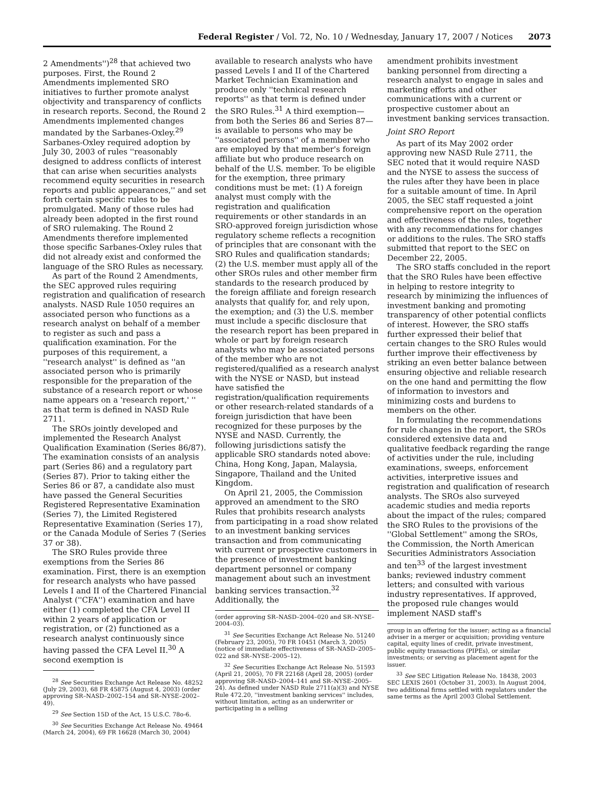Federal Register / Vol. 72, No. 10 / Wednesday, January 17, 2007 / Notices 2073
2 Amendments'')<sup>28</sup> that achieved two purposes. First, the Round 2 Amendments implemented SRO initiatives to further promote analyst objectivity and transparency of conflicts in research reports. Second, the Round 2 Amendments implemented changes mandated by the Sarbanes-Oxley.<sup>29</sup> Sarbanes-Oxley required adoption by July 30, 2003 of rules ''reasonably designed to address conflicts of interest that can arise when securities analysts recommend equity securities in research reports and public appearances,'' and set forth certain specific rules to be promulgated. Many of those rules had already been adopted in the first round of SRO rulemaking. The Round 2 Amendments therefore implemented those specific Sarbanes-Oxley rules that did not already exist and conformed the language of the SRO Rules as necessary.
As part of the Round 2 Amendments, the SEC approved rules requiring registration and qualification of research analysts. NASD Rule 1050 requires an associated person who functions as a research analyst on behalf of a member to register as such and pass a qualification examination. For the purposes of this requirement, a ''research analyst'' is defined as ''an associated person who is primarily responsible for the preparation of the substance of a research report or whose name appears on a 'research report,' '' as that term is defined in NASD Rule 2711.
The SROs jointly developed and implemented the Research Analyst Qualification Examination (Series 86/87). The examination consists of an analysis part (Series 86) and a regulatory part (Series 87). Prior to taking either the Series 86 or 87, a candidate also must have passed the General Securities Registered Representative Examination (Series 7), the Limited Registered Representative Examination (Series 17), or the Canada Module of Series 7 (Series 37 or 38).
The SRO Rules provide three exemptions from the Series 86 examination. First, there is an exemption for research analysts who have passed Levels I and II of the Chartered Financial Analyst (''CFA'') examination and have either (1) completed the CFA Level II within 2 years of application or registration, or (2) functioned as a research analyst continuously since having passed the CFA Level II.<sup>30</sup> A second exemption is
<sup>28</sup> See Securities Exchange Act Release No. 48252 (July 29, 2003), 68 FR 45875 (August 4, 2003) (order approving SR–NASD–2002–154 and SR–NYSE–2002–49).
<sup>29</sup> See Section 15D of the Act, 15 U.S.C. 78o-6.
<sup>30</sup> See Securities Exchange Act Release No. 49464 (March 24, 2004), 69 FR 16628 (March 30, 2004)
available to research analysts who have passed Levels I and II of the Chartered Market Technician Examination and produce only ''technical research reports'' as that term is defined under the SRO Rules.<sup>31</sup> A third exemption—from both the Series 86 and Series 87—is available to persons who may be ''associated persons'' of a member who are employed by that member's foreign affiliate but who produce research on behalf of the U.S. member. To be eligible for the exemption, three primary conditions must be met: (1) A foreign analyst must comply with the registration and qualification requirements or other standards in an SRO-approved foreign jurisdiction whose regulatory scheme reflects a recognition of principles that are consonant with the SRO Rules and qualification standards; (2) the U.S. member must apply all of the other SROs rules and other member firm standards to the research produced by the foreign affiliate and foreign research analysts that qualify for, and rely upon, the exemption; and (3) the U.S. member must include a specific disclosure that the research report has been prepared in whole or part by foreign research analysts who may be associated persons of the member who are not registered/qualified as a research analyst with the NYSE or NASD, but instead have satisfied the registration/qualification requirements or other research-related standards of a foreign jurisdiction that have been recognized for these purposes by the NYSE and NASD. Currently, the following jurisdictions satisfy the applicable SRO standards noted above: China, Hong Kong, Japan, Malaysia, Singapore, Thailand and the United Kingdom.
On April 21, 2005, the Commission approved an amendment to the SRO Rules that prohibits research analysts from participating in a road show related to an investment banking services transaction and from communicating with current or prospective customers in the presence of investment banking department personnel or company management about such an investment banking services transaction.<sup>32</sup> Additionally, the
(order approving SR–NASD–2004–020 and SR–NYSE–2004–03).
<sup>31</sup> See Securities Exchange Act Release No. 51240 (February 23, 2005), 70 FR 10451 (March 3, 2005) (notice of immediate effectiveness of SR–NASD–2005–022 and SR–NYSE–2005–12).
<sup>32</sup> See Securities Exchange Act Release No. 51593 (April 21, 2005), 70 FR 22168 (April 28, 2005) (order approving SR–NASD–2004–141 and SR–NYSE–2005–24). As defined under NASD Rule 2711(a)(3) and NYSE Rule 472.20, ''investment banking services'' includes, without limitation, acting as an underwriter or participating in a selling
amendment prohibits investment banking personnel from directing a research analyst to engage in sales and marketing efforts and other communications with a current or prospective customer about an investment banking services transaction.
Joint SRO Report
As part of its May 2002 order approving new NASD Rule 2711, the SEC noted that it would require NASD and the NYSE to assess the success of the rules after they have been in place for a suitable amount of time. In April 2005, the SEC staff requested a joint comprehensive report on the operation and effectiveness of the rules, together with any recommendations for changes or additions to the rules. The SRO staffs submitted that report to the SEC on December 22, 2005.
The SRO staffs concluded in the report that the SRO Rules have been effective in helping to restore integrity to research by minimizing the influences of investment banking and promoting transparency of other potential conflicts of interest. However, the SRO staffs further expressed their belief that certain changes to the SRO Rules would further improve their effectiveness by striking an even better balance between ensuring objective and reliable research on the one hand and permitting the flow of information to investors and minimizing costs and burdens to members on the other.
In formulating the recommendations for rule changes in the report, the SROs considered extensive data and qualitative feedback regarding the range of activities under the rule, including examinations, sweeps, enforcement activities, interpretive issues and registration and qualification of research analysts. The SROs also surveyed academic studies and media reports about the impact of the rules; compared the SRO Rules to the provisions of the ''Global Settlement'' among the SROs, the Commission, the North American Securities Administrators Association and ten<sup>33</sup> of the largest investment banks; reviewed industry comment letters; and consulted with various industry representatives. If approved, the proposed rule changes would implement NASD staff's
group in an offering for the issuer; acting as a financial adviser in a merger or acquisition; providing venture capital, equity lines of credit, private investment, public equity transactions (PIPEs), or similar investments; or serving as placement agent for the issuer.
<sup>33</sup> See SEC Litigation Release No. 18438, 2003 SEC LEXIS 2601 (October 31, 2003). In August 2004, two additional firms settled with regulators under the same terms as the April 2003 Global Settlement.